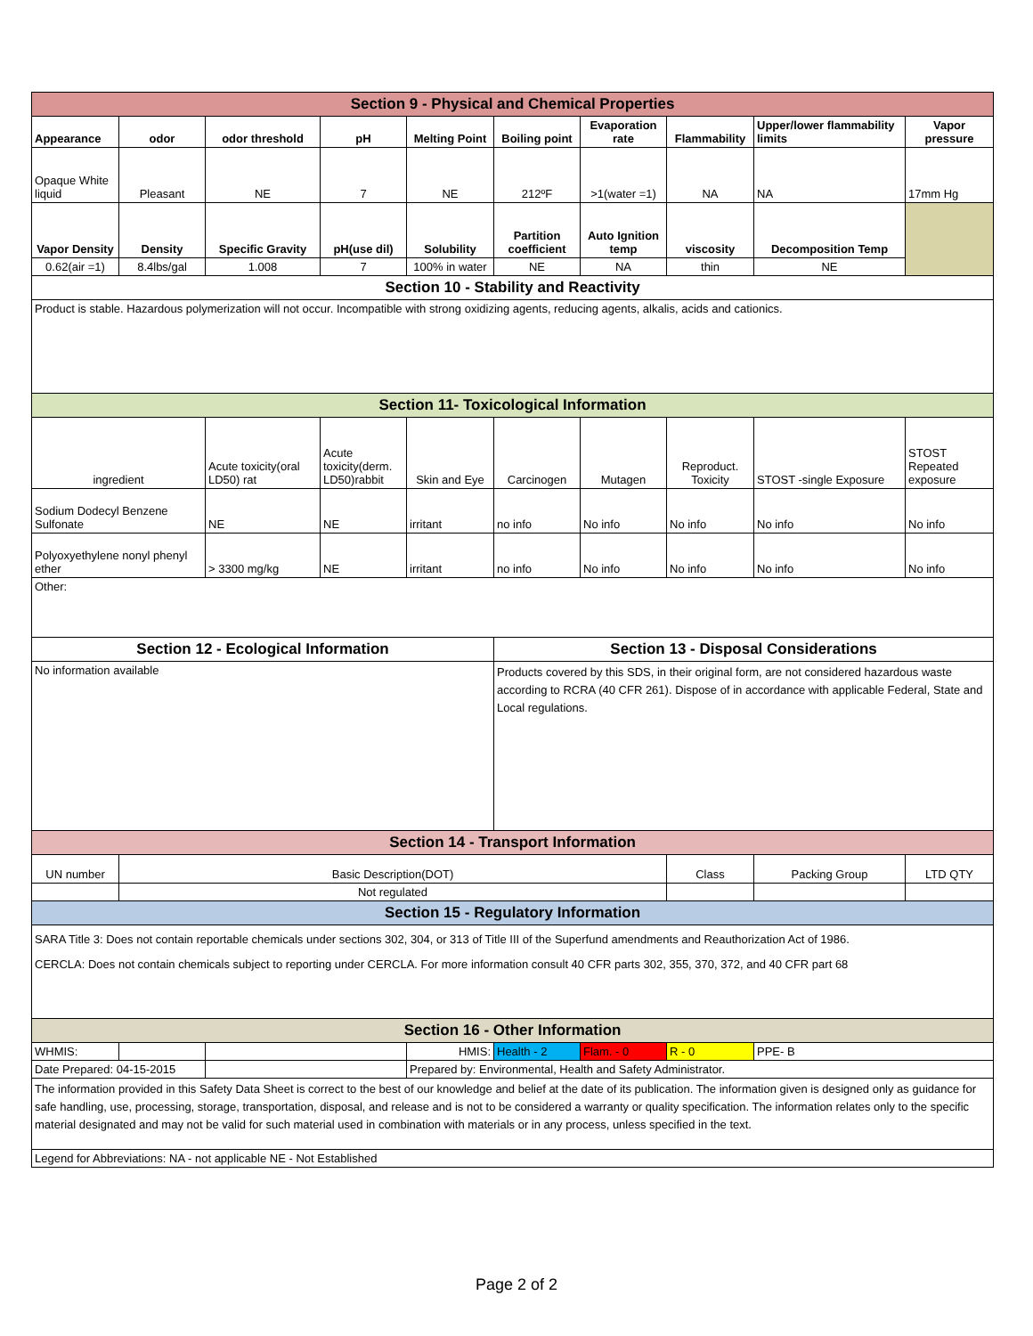| Section 9 - Physical and Chemical Properties | | | | | | | | | |
| Appearance | odor | odor threshold | pH | Melting Point | Boiling point | Evaporation rate | Flammability | Upper/lower flammability limits | Vapor pressure |
| Opaque White liquid | Pleasant | NE | 7 | NE | 212ºF | >1(water =1) | NA | NA | 17mm Hg |
| Vapor Density | Density | Specific Gravity | pH(use dil) | Solubility | Partition coefficient | Auto Ignition temp | viscosity | Decomposition Temp | |
| 0.62(air =1) | 8.4lbs/gal | 1.008 | 7 | 100% in water | NE | NA | thin | NE | |
| Section 10 - Stability and Reactivity | | | | | | | | | |
| Product is stable. Hazardous polymerization will not occur. Incompatible with strong oxidizing agents, reducing agents, alkalis, acids and cationics. | | | | | | | | | |
| Section 11- Toxicological Information | | | | | | | | | |
| ingredient | | Acute toxicity(oral LD50) rat | Acute toxicity(derm. LD50)rabbit | Skin and Eye | Carcinogen | Mutagen | Reproduct. Toxicity | STOST -single Exposure | STOST Repeated exposure |
| Sodium Dodecyl Benzene Sulfonate | | NE | NE | irritant | no info | No info | No info | No info | No info |
| Polyoxyethylene nonyl phenyl ether | | > 3300 mg/kg | NE | irritant | no info | No info | No info | No info | No info |
| Other: | | | | | | | | | |
| Section 12 - Ecological Information | | | | | Section 13 - Disposal Considerations | | | | |
| No information available | | | | | Products covered by this SDS, in their original form, are not considered hazardous waste according to RCRA (40 CFR 261). Dispose of in accordance with applicable Federal, State and Local regulations. | | | | |
| Section 14 - Transport Information | | | | | | | | | |
| UN number | Basic Description(DOT) | | | | | | Class | Packing Group | LTD QTY |
| | Not regulated | | | | | | | | |
| Section 15 - Regulatory Information | | | | | | | | | |
| SARA Title 3: Does not contain reportable chemicals under sections 302, 304, or 313 of Title III of the Superfund amendments and Reauthorization Act of 1986. CERCLA: Does not contain chemicals subject to reporting under CERCLA. For more information consult 40 CFR parts 302, 355, 370, 372, and 40 CFR part 68 | | | | | | | | | |
| Section 16 - Other Information | | | | | | | | | |
| WHMIS: | | | | HMIS: | Health - 2 | Flam. - 0 | R - 0 | PPE- B | |
| Date Prepared: 04-15-2015 | | | | Prepared by: Environmental, Health and Safety Administrator. | | | | | |
| The information provided in this Safety Data Sheet is correct to the best of our knowledge and belief at the date of its publication. The information given is designed only as guidance for safe handling, use, processing, storage, transportation, disposal, and release and is not to be considered a warranty or quality specification. The information relates only to the specific material designated and may not be valid for such material used in combination with materials or in any process, unless specified in the text. | | | | | | | | | |
| Legend for Abbreviations: NA - not applicable NE - Not Established | | | | | | | | | |
Page 2 of 2